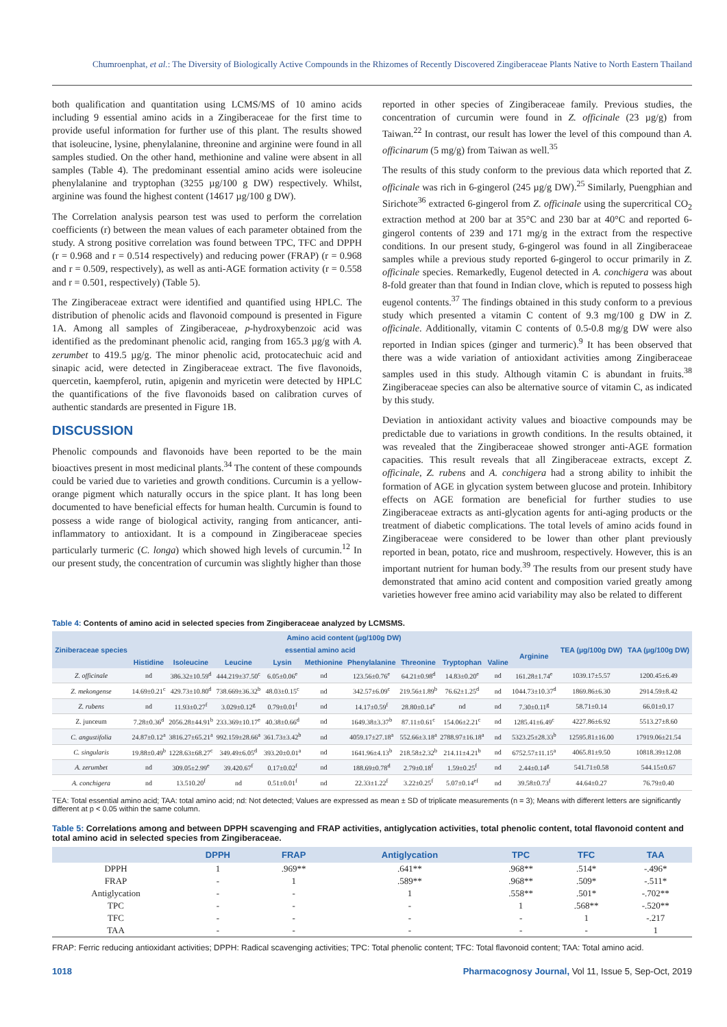Chumroenphat, et al.: The Diversity of Biologically Active Compounds in the Rhizomes of Recently Discovered Zingiberaceae Plants Native to North Eastern Thailand
both qualification and quantitation using LCMS/MS of 10 amino acids including 9 essential amino acids in a Zingiberaceae for the first time to provide useful information for further use of this plant. The results showed that isoleucine, lysine, phenylalanine, threonine and arginine were found in all samples studied. On the other hand, methionine and valine were absent in all samples (Table 4). The predominant essential amino acids were isoleucine phenylalanine and tryptophan (3255 µg/100 g DW) respectively. Whilst, arginine was found the highest content (14617 µg/100 g DW).
The Correlation analysis pearson test was used to perform the correlation coefficients (r) between the mean values of each parameter obtained from the study. A strong positive correlation was found between TPC, TFC and DPPH (r = 0.968 and r = 0.514 respectively) and reducing power (FRAP) (r = 0.968 and r = 0.509, respectively), as well as anti-AGE formation activity (r = 0.558 and r = 0.501, respectively) (Table 5).
The Zingiberaceae extract were identified and quantified using HPLC. The distribution of phenolic acids and flavonoid compound is presented in Figure 1A. Among all samples of Zingiberaceae, p-hydroxybenzoic acid was identified as the predominant phenolic acid, ranging from 165.3 µg/g with A. zerumbet to 419.5 µg/g. The minor phenolic acid, protocatechuic acid and sinapic acid, were detected in Zingiberaceae extract. The five flavonoids, quercetin, kaempferol, rutin, apigenin and myricetin were detected by HPLC the quantifications of the five flavonoids based on calibration curves of authentic standards are presented in Figure 1B.
DISCUSSION
Phenolic compounds and flavonoids have been reported to be the main bioactives present in most medicinal plants.<sup>34</sup> The content of these compounds could be varied due to varieties and growth conditions. Curcumin is a yellow-orange pigment which naturally occurs in the spice plant. It has long been documented to have beneficial effects for human health. Curcumin is found to possess a wide range of biological activity, ranging from anticancer, anti-inflammatory to antioxidant. It is a compound in Zingiberaceae species particularly turmeric (C. longa) which showed high levels of curcumin.<sup>12</sup> In our present study, the concentration of curcumin was slightly higher than those
reported in other species of Zingiberaceae family. Previous studies, the concentration of curcumin were found in Z. officinale (23 µg/g) from Taiwan.<sup>22</sup> In contrast, our result has lower the level of this compound than A. officinarum (5 mg/g) from Taiwan as well.<sup>35</sup>
The results of this study conform to the previous data which reported that Z. officinale was rich in 6-gingerol (245 µg/g DW).<sup>25</sup> Similarly, Puengphian and Sirichote<sup>36</sup> extracted 6-gingerol from Z. officinale using the supercritical CO<sub>2</sub> extraction method at 200 bar at 35°C and 230 bar at 40°C and reported 6-gingerol contents of 239 and 171 mg/g in the extract from the respective conditions. In our present study, 6-gingerol was found in all Zingiberaceae samples while a previous study reported 6-gingerol to occur primarily in Z. officinale species. Remarkedly, Eugenol detected in A. conchigera was about 8-fold greater than that found in Indian clove, which is reputed to possess high eugenol contents.<sup>37</sup> The findings obtained in this study conform to a previous study which presented a vitamin C content of 9.3 mg/100 g DW in Z. officinale. Additionally, vitamin C contents of 0.5-0.8 mg/g DW were also reported in Indian spices (ginger and turmeric).<sup>9</sup> It has been observed that there was a wide variation of antioxidant activities among Zingiberaceae samples used in this study. Although vitamin C is abundant in fruits.<sup>38</sup> Zingiberaceae species can also be alternative source of vitamin C, as indicated by this study.
Deviation in antioxidant activity values and bioactive compounds may be predictable due to variations in growth conditions. In the results obtained, it was revealed that the Zingiberaceae showed stronger anti-AGE formation capacities. This result reveals that all Zingiberaceae extracts, except Z. officinale, Z. rubens and A. conchigera had a strong ability to inhibit the formation of AGE in glycation system between glucose and protein. Inhibitory effects on AGE formation are beneficial for further studies to use Zingiberaceae extracts as anti-glycation agents for anti-aging products or the treatment of diabetic complications. The total levels of amino acids found in Zingiberaceae were considered to be lower than other plant previously reported in bean, potato, rice and mushroom, respectively. However, this is an important nutrient for human body.<sup>39</sup> The results from our present study have demonstrated that amino acid content and composition varied greatly among varieties however free amino acid variability may also be related to different
Table 4: Contents of amino acid in selected species from Zingiberaceae analyzed by LCMSMS.
| Ziniberaceae species | Amino acid content (µg/100g DW) | | | | | | | | | | TEA (µg/100g DW) | TAA (µg/100g DW) |
| --- | --- | --- | --- | --- | --- | --- | --- | --- | --- | --- | --- | --- |
| | essential amino acid | | | | | | | | | Arginine | | |
| | Histidine | Isoleucine | Leucine | Lysin | Methionine | Phenylalanine | Threonine | Tryptophan | Valine | | | |
| Z. officinale | nd | 386.32±10.59<sup>d</sup> | 444.219±37.50<sup>c</sup> | 6.05±0.06<sup>e</sup> | nd | 123.56±0.76<sup>e</sup> | 64.21±0.98<sup>d</sup> | 14.83±0.20<sup>e</sup> | nd | 161.28±1.74<sup>e</sup> | 1039.17±5.57 | 1200.45±6.49 |
| Z. mekongense | 14.69±0.21<sup>c</sup> | 429.73±10.80<sup>d</sup> | 738.669±36.32<sup>b</sup> | 48.03±0.15<sup>c</sup> | nd | 342.57±6.09<sup>c</sup> | 219.56±1.89<sup>b</sup> | 76.62±1.25<sup>d</sup> | nd | 1044.73±10.37<sup>d</sup> | 1869.86±6.30 | 2914.59±8.42 |
| Z. rubens | nd | 11.93±0.27<sup>f</sup> | 3.029±0.12<sup>g</sup> | 0.79±0.01<sup>f</sup> | nd | 14.17±0.59<sup>f</sup> | 28.80±0.14<sup>e</sup> | nd | nd | 7.30±0.11<sup>g</sup> | 58.71±0.14 | 66.01±0.17 |
| Z. junceum | 7.28±0.36<sup>d</sup> | 2056.28±44.91<sup>b</sup> | 233.369±10.17<sup>e</sup> | 40.38±0.66<sup>d</sup> | nd | 1649.38±3.37<sup>b</sup> | 87.11±0.61<sup>c</sup> | 154.06±2.21<sup>c</sup> | nd | 1285.41±6.49<sup>c</sup> | 4227.86±6.92 | 5513.27±8.60 |
| C. angustifolia | 24.87±0.12<sup>a</sup> | 3816.27±65.21<sup>a</sup> | 992.159±28.66<sup>a</sup> | 361.73±3.42<sup>b</sup> | nd | 4059.17±27.18<sup>a</sup> | 552.66±3.18<sup>a</sup> | 2788.97±16.18<sup>a</sup> | nd | 5323.25±28.33<sup>b</sup> | 12595.81±16.00 | 17919.06±21.54 |
| C. singularis | 19.88±0.49<sup>b</sup> | 1228.63±68.27<sup>c</sup> | 349.49±6.05<sup>d</sup> | 393.20±0.01<sup>a</sup> | nd | 1641.96±4.13<sup>b</sup> | 218.58±2.32<sup>b</sup> | 214.11±4.21<sup>b</sup> | nd | 6752.57±11.15<sup>a</sup> | 4065.81±9.50 | 10818.39±12.08 |
| A. zerumbet | nd | 309.05±2.99<sup>e</sup> | 39.420.67<sup>f</sup> | 0.17±0.02<sup>f</sup> | nd | 188.69±0.78<sup>d</sup> | 2.79±0.18<sup>f</sup> | 1.59±0.25<sup>f</sup> | nd | 2.44±0.14<sup>g</sup> | 541.71±0.58 | 544.15±0.67 |
| A. conchigera | nd | 13.510.20<sup>f</sup> | nd | 0.51±0.01<sup>f</sup> | nd | 22.33±1.22<sup>f</sup> | 3.22±0.25<sup>f</sup> | 5.07±0.14<sup>ef</sup> | nd | 39.58±0.73<sup>f</sup> | 44.64±0.27 | 76.79±0.40 |
TEA: Total essential amino acid; TAA: total amino acid; nd: Not detected; Values are expressed as mean ± SD of triplicate measurements (n = 3); Means with different letters are significantly different at p < 0.05 within the same column.
Table 5: Correlations among and between DPPH scavenging and FRAP activities, antiglycation activities, total phenolic content, total flavonoid content and total amino acid in selected species from Zingiberaceae.
| | DPPH | FRAP | Antiglycation | TPC | TFC | TAA |
| --- | --- | --- | --- | --- | --- | --- |
| DPPH | 1 | .969** | .641** | .968** | .514* | -.496* |
| FRAP | - | 1 | .589** | .968** | .509* | -.511* |
| Antiglycation | - | - | 1 | .558** | .501* | -.702** |
| TPC | - | - | - | 1 | .568** | -.520** |
| TFC | - | - | - | - | 1 | -.217 |
| TAA | - | - | - | - | - | 1 |
FRAP: Ferric reducing antioxidant activities; DPPH: Radical scavenging activities; TPC: Total phenolic content; TFC: Total flavonoid content; TAA: Total amino acid.
1018 Pharmacognosy Journal, Vol 11, Issue 5, Sep-Oct, 2019